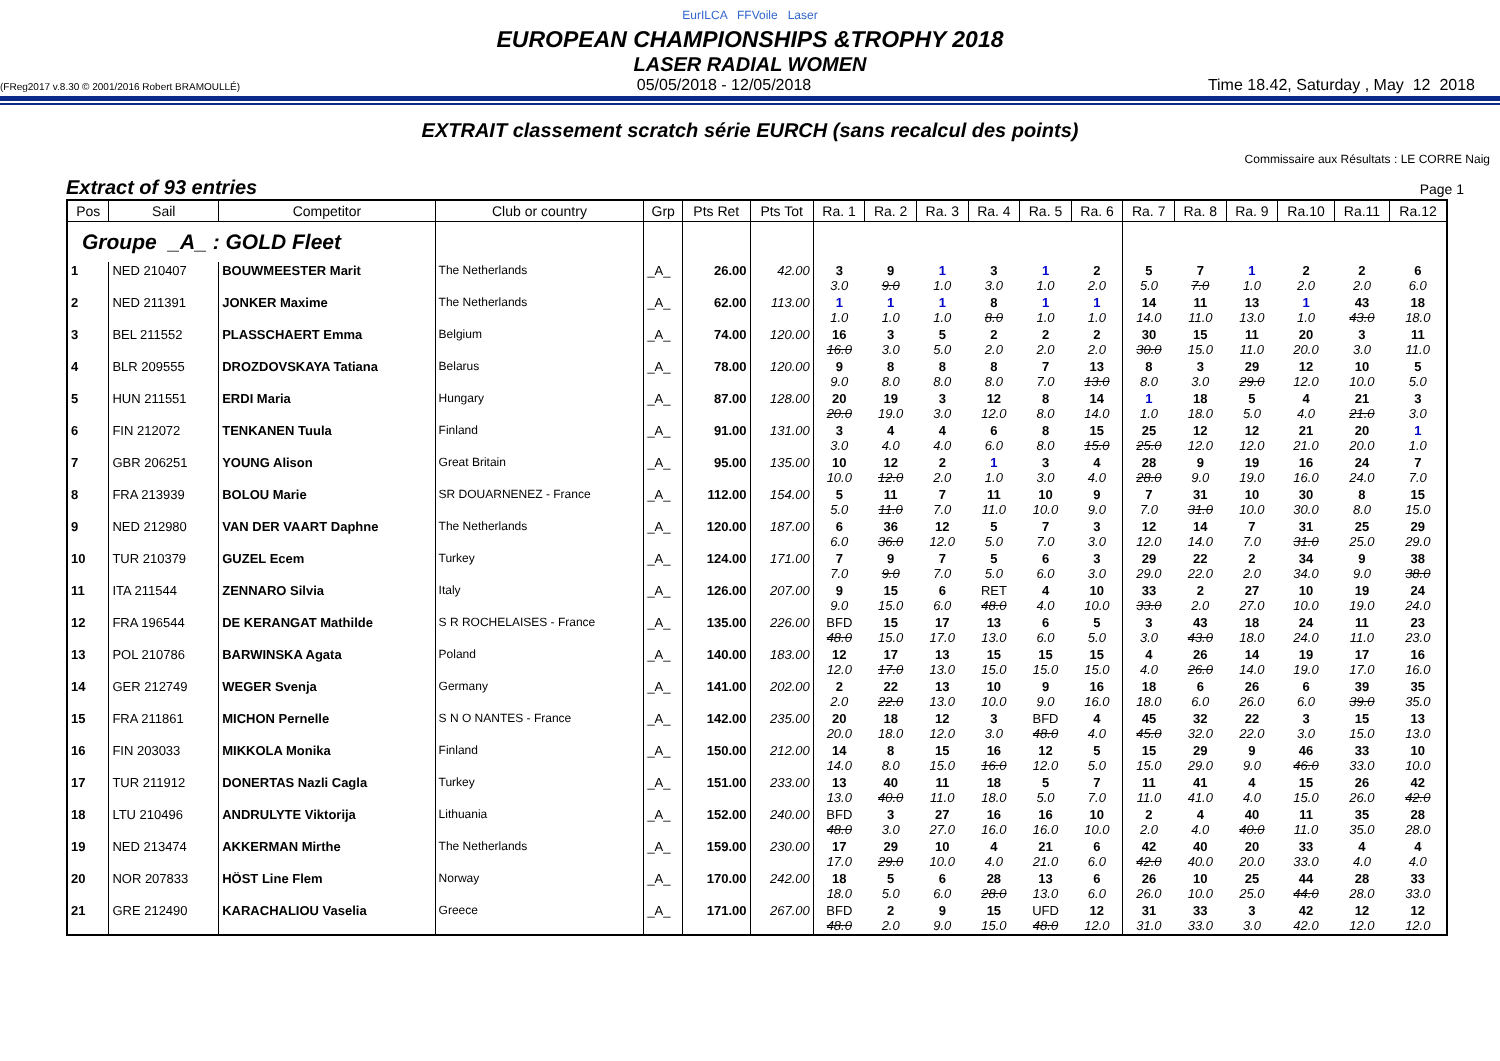EurILCA FFVoile Laser
EUROPEAN CHAMPIONSHIPS &TROPHY 2018
LASER RADIAL WOMEN
(FReg2017 v.8.30 © 2001/2016 Robert BRAMOULLÉ) 05/05/2018 - 12/05/2018 Time 18.42, Saturday , May 12 2018
EXTRAIT classement scratch série EURCH (sans recalcul des points)
Commissaire aux Résultats : LE CORRE Naig
Extract of 93 entries Page 1
| Pos | Sail | Competitor | Club or country | Grp | Pts Ret | Pts Tot | Ra. 1 | Ra. 2 | Ra. 3 | Ra. 4 | Ra. 5 | Ra. 6 | Ra. 7 | Ra. 8 | Ra. 9 | Ra.10 | Ra.11 | Ra.12 |
| --- | --- | --- | --- | --- | --- | --- | --- | --- | --- | --- | --- | --- | --- | --- | --- | --- | --- | --- |
| Groupe _A_ : GOLD Fleet | | | | | | | | | | | | | | | | | | |
| 1 | NED 210407 | BOUWMEESTER Marit | The Netherlands | _A_ | 26.00 | 42.00 | 3 3.0 | 9 9.0 | 1 1.0 | 3 3.0 | 1 1.0 | 2 2.0 | 5 5.0 | 7 7.0 | 1 1.0 | 2 2.0 | 2 2.0 | 6 6.0 |
| 2 | NED 211391 | JONKER Maxime | The Netherlands | _A_ | 62.00 | 113.00 | 1 1.0 | 1 1.0 | 1 1.0 | 8 8.0 | 1 1.0 | 1 1.0 | 14 14.0 | 11 11.0 | 13 13.0 | 1 1.0 | 43 43.0 | 18 18.0 |
| 3 | BEL 211552 | PLASSCHAERT Emma | Belgium | _A_ | 74.00 | 120.00 | 16 16.0 | 3 3.0 | 5 5.0 | 2 2.0 | 2 2.0 | 2 2.0 | 30 30.0 | 15 15.0 | 11 11.0 | 20 20.0 | 3 3.0 | 11 11.0 |
| 4 | BLR 209555 | DROZDOVSKAYA Tatiana | Belarus | _A_ | 78.00 | 120.00 | 9 9.0 | 8 8.0 | 8 8.0 | 8 8.0 | 7 7.0 | 13 13.0 | 8 8.0 | 3 3.0 | 29 29.0 | 12 12.0 | 10 10.0 | 5 5.0 |
| 5 | HUN 211551 | ERDI Maria | Hungary | _A_ | 87.00 | 128.00 | 20 20.0 | 19 19.0 | 3 3.0 | 12 12.0 | 8 8.0 | 14 14.0 | 1 1.0 | 18 18.0 | 5 5.0 | 4 4.0 | 21 21.0 | 3 3.0 |
| 6 | FIN 212072 | TENKANEN Tuula | Finland | _A_ | 91.00 | 131.00 | 3 3.0 | 4 4.0 | 4 4.0 | 6 6.0 | 8 8.0 | 15 15.0 | 25 25.0 | 12 12.0 | 12 12.0 | 21 21.0 | 20 20.0 | 1 1.0 |
| 7 | GBR 206251 | YOUNG Alison | Great Britain | _A_ | 95.00 | 135.00 | 10 10.0 | 12 12.0 | 2 2.0 | 1 1.0 | 3 3.0 | 4 4.0 | 28 28.0 | 9 9.0 | 19 19.0 | 16 16.0 | 24 24.0 | 7 7.0 |
| 8 | FRA 213939 | BOLOU Marie | SR DOUARNENEZ - France | _A_ | 112.00 | 154.00 | 5 5.0 | 11 11.0 | 7 7.0 | 11 11.0 | 10 10.0 | 9 9.0 | 7 7.0 | 31 31.0 | 10 10.0 | 30 30.0 | 8 8.0 | 15 15.0 |
| 9 | NED 212980 | VAN DER VAART Daphne | The Netherlands | _A_ | 120.00 | 187.00 | 6 6.0 | 36 36.0 | 12 12.0 | 5 5.0 | 7 7.0 | 3 3.0 | 12 12.0 | 14 14.0 | 7 7.0 | 31 31.0 | 25 25.0 | 29 29.0 |
| 10 | TUR 210379 | GUZEL Ecem | Turkey | _A_ | 124.00 | 171.00 | 7 7.0 | 9 9.0 | 7 7.0 | 5 5.0 | 6 6.0 | 3 3.0 | 29 29.0 | 22 22.0 | 2 2.0 | 34 34.0 | 9 9.0 | 38 38.0 |
| 11 | ITA 211544 | ZENNARO Silvia | Italy | _A_ | 126.00 | 207.00 | 9 9.0 | 15 15.0 | 6 6.0 | RET 48.0 | 4 4.0 | 10 10.0 | 33 33.0 | 2 2.0 | 27 27.0 | 10 10.0 | 19 19.0 | 24 24.0 |
| 12 | FRA 196544 | DE KERANGAT Mathilde | S R ROCHELAISES - France | _A_ | 135.00 | 226.00 | BFD 48.0 | 15 15.0 | 17 17.0 | 13 13.0 | 6 6.0 | 5 5.0 | 3 3.0 | 43 43.0 | 18 18.0 | 24 24.0 | 11 11.0 | 23 23.0 |
| 13 | POL 210786 | BARWINSKA Agata | Poland | _A_ | 140.00 | 183.00 | 12 12.0 | 17 17.0 | 13 13.0 | 15 15.0 | 15 15.0 | 15 15.0 | 4 4.0 | 26 26.0 | 14 14.0 | 19 19.0 | 17 17.0 | 16 16.0 |
| 14 | GER 212749 | WEGER Svenja | Germany | _A_ | 141.00 | 202.00 | 2 2.0 | 22 22.0 | 13 13.0 | 10 10.0 | 9 9.0 | 16 16.0 | 18 18.0 | 6 6.0 | 26 26.0 | 6 6.0 | 39 39.0 | 35 35.0 |
| 15 | FRA 211861 | MICHON Pernelle | S N O NANTES - France | _A_ | 142.00 | 235.00 | 20 20.0 | 18 18.0 | 12 12.0 | 3 3.0 | BFD 48.0 | 4 4.0 | 45 45.0 | 32 32.0 | 22 22.0 | 3 3.0 | 15 15.0 | 13 13.0 |
| 16 | FIN 203033 | MIKKOLA Monika | Finland | _A_ | 150.00 | 212.00 | 14 14.0 | 8 8.0 | 15 15.0 | 16 16.0 | 12 12.0 | 5 5.0 | 15 15.0 | 29 29.0 | 9 9.0 | 46 46.0 | 33 33.0 | 10 10.0 |
| 17 | TUR 211912 | DONERTAS Nazli Cagla | Turkey | _A_ | 151.00 | 233.00 | 13 13.0 | 40 40.0 | 11 11.0 | 18 18.0 | 5 5.0 | 7 7.0 | 11 11.0 | 41 41.0 | 4 4.0 | 15 15.0 | 26 26.0 | 42 42.0 |
| 18 | LTU 210496 | ANDRULYTE Viktorija | Lithuania | _A_ | 152.00 | 240.00 | BFD 48.0 | 3 3.0 | 27 27.0 | 16 16.0 | 16 16.0 | 10 10.0 | 2 2.0 | 4 4.0 | 40 40.0 | 11 11.0 | 35 35.0 | 28 28.0 |
| 19 | NED 213474 | AKKERMAN Mirthe | The Netherlands | _A_ | 159.00 | 230.00 | 17 17.0 | 29 29.0 | 10 10.0 | 4 4.0 | 21 21.0 | 6 6.0 | 42 42.0 | 40 40.0 | 20 20.0 | 33 33.0 | 4 4.0 | 4 4.0 |
| 20 | NOR 207833 | HÖST Line Flem | Norway | _A_ | 170.00 | 242.00 | 18 18.0 | 5 5.0 | 6 6.0 | 28 28.0 | 13 13.0 | 6 6.0 | 26 26.0 | 10 10.0 | 25 25.0 | 44 44.0 | 28 28.0 | 33 33.0 |
| 21 | GRE 212490 | KARACHALIOU Vaselia | Greece | _A_ | 171.00 | 267.00 | BFD 48.0 | 2 2.0 | 9 9.0 | 15 15.0 | UFD 48.0 | 12 12.0 | 31 31.0 | 33 33.0 | 3 3.0 | 42 42.0 | 12 12.0 | 12 12.0 |